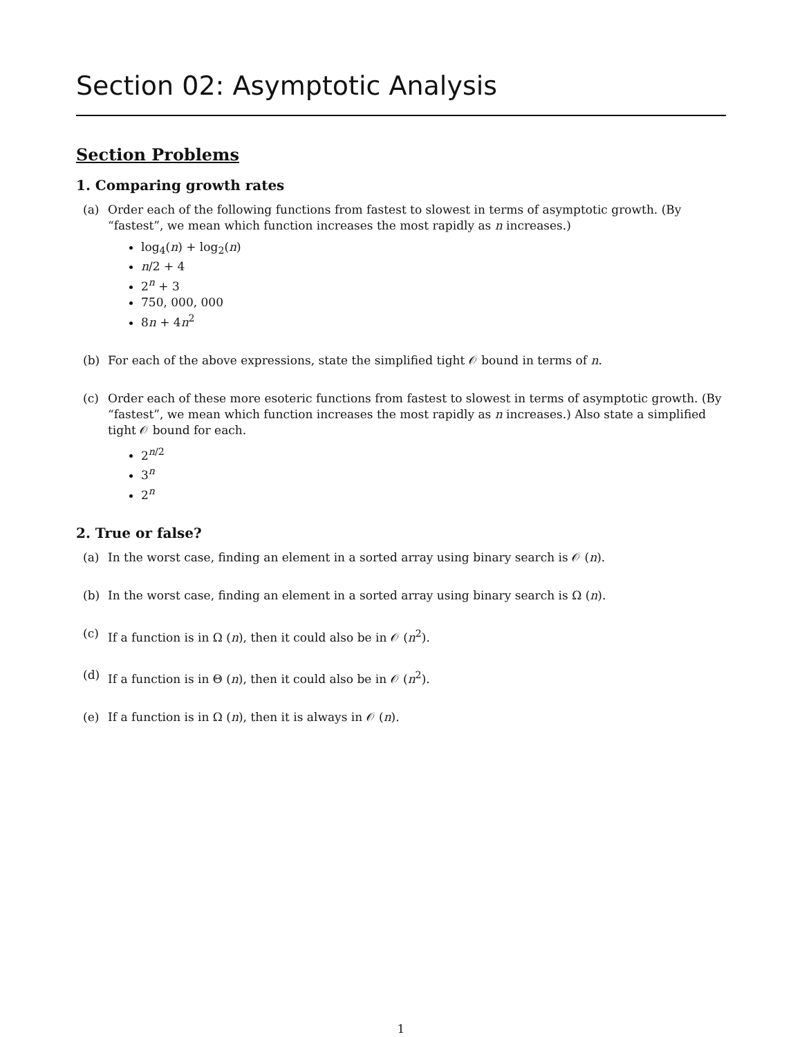Section 02: Asymptotic Analysis
Section Problems
1. Comparing growth rates
(a) Order each of the following functions from fastest to slowest in terms of asymptotic growth. (By “fastest”, we mean which function increases the most rapidly as n increases.)
log<sub>4</sub>(n) + log<sub>2</sub>(n)
n/2 + 4
2<sup>n</sup> + 3
750, 000, 000
8n + 4n<sup>2</sup>
(b) For each of the above expressions, state the simplified tight 𝒪 bound in terms of n.
(c) Order each of these more esoteric functions from fastest to slowest in terms of asymptotic growth. (By “fastest”, we mean which function increases the most rapidly as n increases.) Also state a simplified tight 𝒪 bound for each.
2<sup>n/2</sup>
3<sup>n</sup>
2<sup>n</sup>
2. True or false?
(a) In the worst case, finding an element in a sorted array using binary search is 𝒪 (n).
(b) In the worst case, finding an element in a sorted array using binary search is Ω (n).
(c) If a function is in Ω (n), then it could also be in 𝒪 (n<sup>2</sup>).
(d) If a function is in Θ (n), then it could also be in 𝒪 (n<sup>2</sup>).
(e) If a function is in Ω (n), then it is always in 𝒪 (n).
1